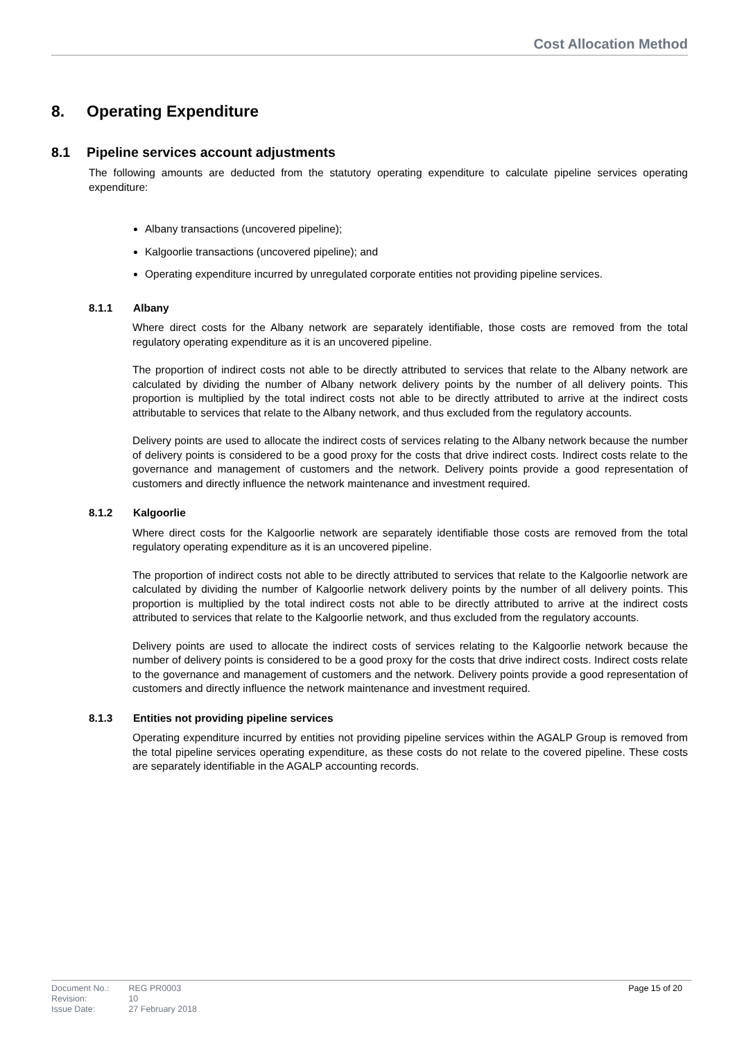Cost Allocation Method
8. Operating Expenditure
8.1 Pipeline services account adjustments
The following amounts are deducted from the statutory operating expenditure to calculate pipeline services operating expenditure:
Albany transactions (uncovered pipeline);
Kalgoorlie transactions (uncovered pipeline); and
Operating expenditure incurred by unregulated corporate entities not providing pipeline services.
8.1.1 Albany
Where direct costs for the Albany network are separately identifiable, those costs are removed from the total regulatory operating expenditure as it is an uncovered pipeline.
The proportion of indirect costs not able to be directly attributed to services that relate to the Albany network are calculated by dividing the number of Albany network delivery points by the number of all delivery points. This proportion is multiplied by the total indirect costs not able to be directly attributed to arrive at the indirect costs attributable to services that relate to the Albany network, and thus excluded from the regulatory accounts.
Delivery points are used to allocate the indirect costs of services relating to the Albany network because the number of delivery points is considered to be a good proxy for the costs that drive indirect costs. Indirect costs relate to the governance and management of customers and the network. Delivery points provide a good representation of customers and directly influence the network maintenance and investment required.
8.1.2 Kalgoorlie
Where direct costs for the Kalgoorlie network are separately identifiable those costs are removed from the total regulatory operating expenditure as it is an uncovered pipeline.
The proportion of indirect costs not able to be directly attributed to services that relate to the Kalgoorlie network are calculated by dividing the number of Kalgoorlie network delivery points by the number of all delivery points. This proportion is multiplied by the total indirect costs not able to be directly attributed to arrive at the indirect costs attributed to services that relate to the Kalgoorlie network, and thus excluded from the regulatory accounts.
Delivery points are used to allocate the indirect costs of services relating to the Kalgoorlie network because the number of delivery points is considered to be a good proxy for the costs that drive indirect costs. Indirect costs relate to the governance and management of customers and the network. Delivery points provide a good representation of customers and directly influence the network maintenance and investment required.
8.1.3 Entities not providing pipeline services
Operating expenditure incurred by entities not providing pipeline services within the AGALP Group is removed from the total pipeline services operating expenditure, as these costs do not relate to the covered pipeline. These costs are separately identifiable in the AGALP accounting records.
| Document No.: | REG PR0003 |
| Revision: | 10 |
| Issue Date: | 27 February 2018 |
Page 15 of 20